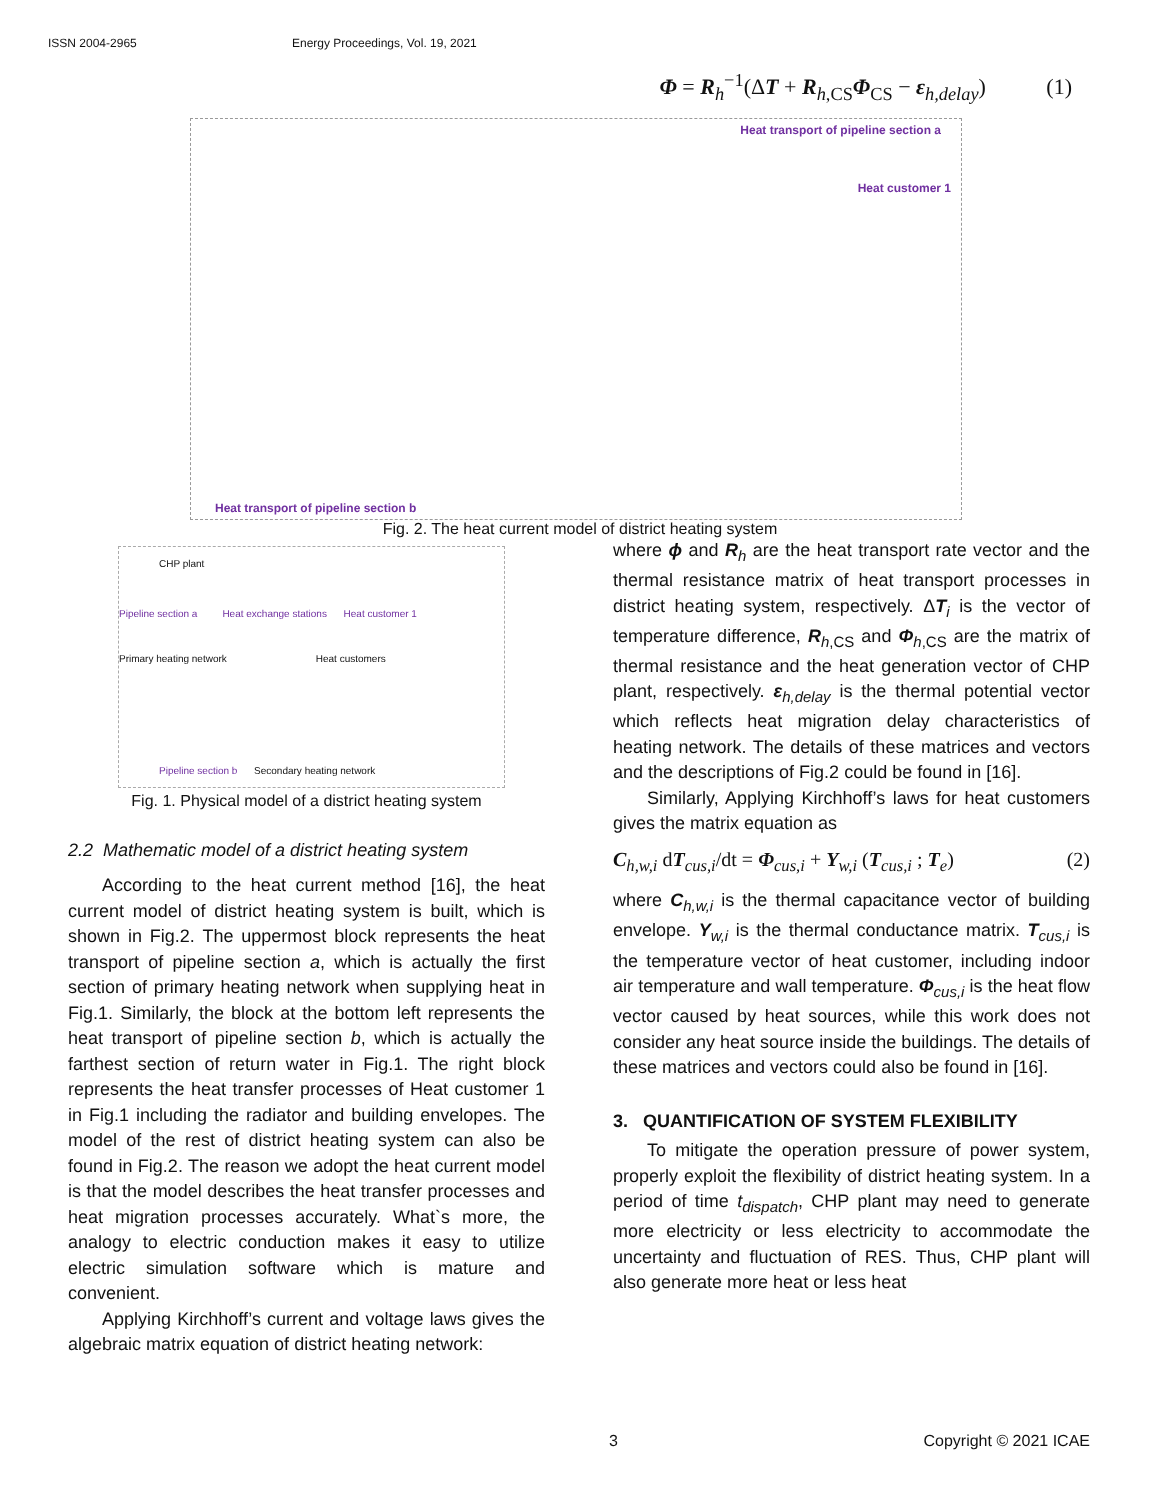ISSN 2004-2965 Energy Proceedings, Vol. 19, 2021
Φ = R<sub>h</sub><sup>−1</sup>(ΔT + R<sub>h,CS</sub>Φ<sub>CS</sub> − ε<sub>h,delay</sub>) (1)
Heat transport of pipeline section a
Heat customer 1
Heat transport of pipeline section b
Fig. 2. The heat current model of district heating system
CHP plant
Pipeline section a Heat exchange stations Heat customer 1
Primary heating network Heat customers
Pipeline section b Secondary heating network
Fig. 1. Physical model of a district heating system
2.2 Mathematic model of a district heating system
According to the heat current method [16], the heat current model of district heating system is built, which is shown in Fig.2. The uppermost block represents the heat transport of pipeline section a, which is actually the first section of primary heating network when supplying heat in Fig.1. Similarly, the block at the bottom left represents the heat transport of pipeline section b, which is actually the farthest section of return water in Fig.1. The right block represents the heat transfer processes of Heat customer 1 in Fig.1 including the radiator and building envelopes. The model of the rest of district heating system can also be found in Fig.2. The reason we adopt the heat current model is that the model describes the heat transfer processes and heat migration processes accurately. What`s more, the analogy to electric conduction makes it easy to utilize electric simulation software which is mature and convenient.
Applying Kirchhoff’s current and voltage laws gives the algebraic matrix equation of district heating network:
where ϕ and R<sub>h</sub> are the heat transport rate vector and the thermal resistance matrix of heat transport processes in district heating system, respectively. ΔT<sub>i</sub> is the vector of temperature difference, R<sub>h,CS</sub> and Φ<sub>h,CS</sub> are the matrix of thermal resistance and the heat generation vector of CHP plant, respectively. ε<sub>h,delay</sub> is the thermal potential vector which reflects heat migration delay characteristics of heating network. The details of these matrices and vectors and the descriptions of Fig.2 could be found in [16].
Similarly, Applying Kirchhoff’s laws for heat customers gives the matrix equation as
C<sub>h,w,i</sub> dT<sub>cus,i</sub>/dt = Φ<sub>cus,i</sub> + Y<sub>w,i</sub> (T<sub>cus,i</sub> ; T<sub>e</sub>) (2)
where C<sub>h,w,i</sub> is the thermal capacitance vector of building envelope. Y<sub>w,i</sub> is the thermal conductance matrix. T<sub>cus,i</sub> is the temperature vector of heat customer, including indoor air temperature and wall temperature. Φ<sub>cus,i</sub> is the heat flow vector caused by heat sources, while this work does not consider any heat source inside the buildings. The details of these matrices and vectors could also be found in [16].
3. QUANTIFICATION OF SYSTEM FLEXIBILITY
To mitigate the operation pressure of power system, properly exploit the flexibility of district heating system. In a period of time t<sub>dispatch</sub>, CHP plant may need to generate more electricity or less electricity to accommodate the uncertainty and fluctuation of RES. Thus, CHP plant will also generate more heat or less heat
3 Copyright © 2021 ICAE